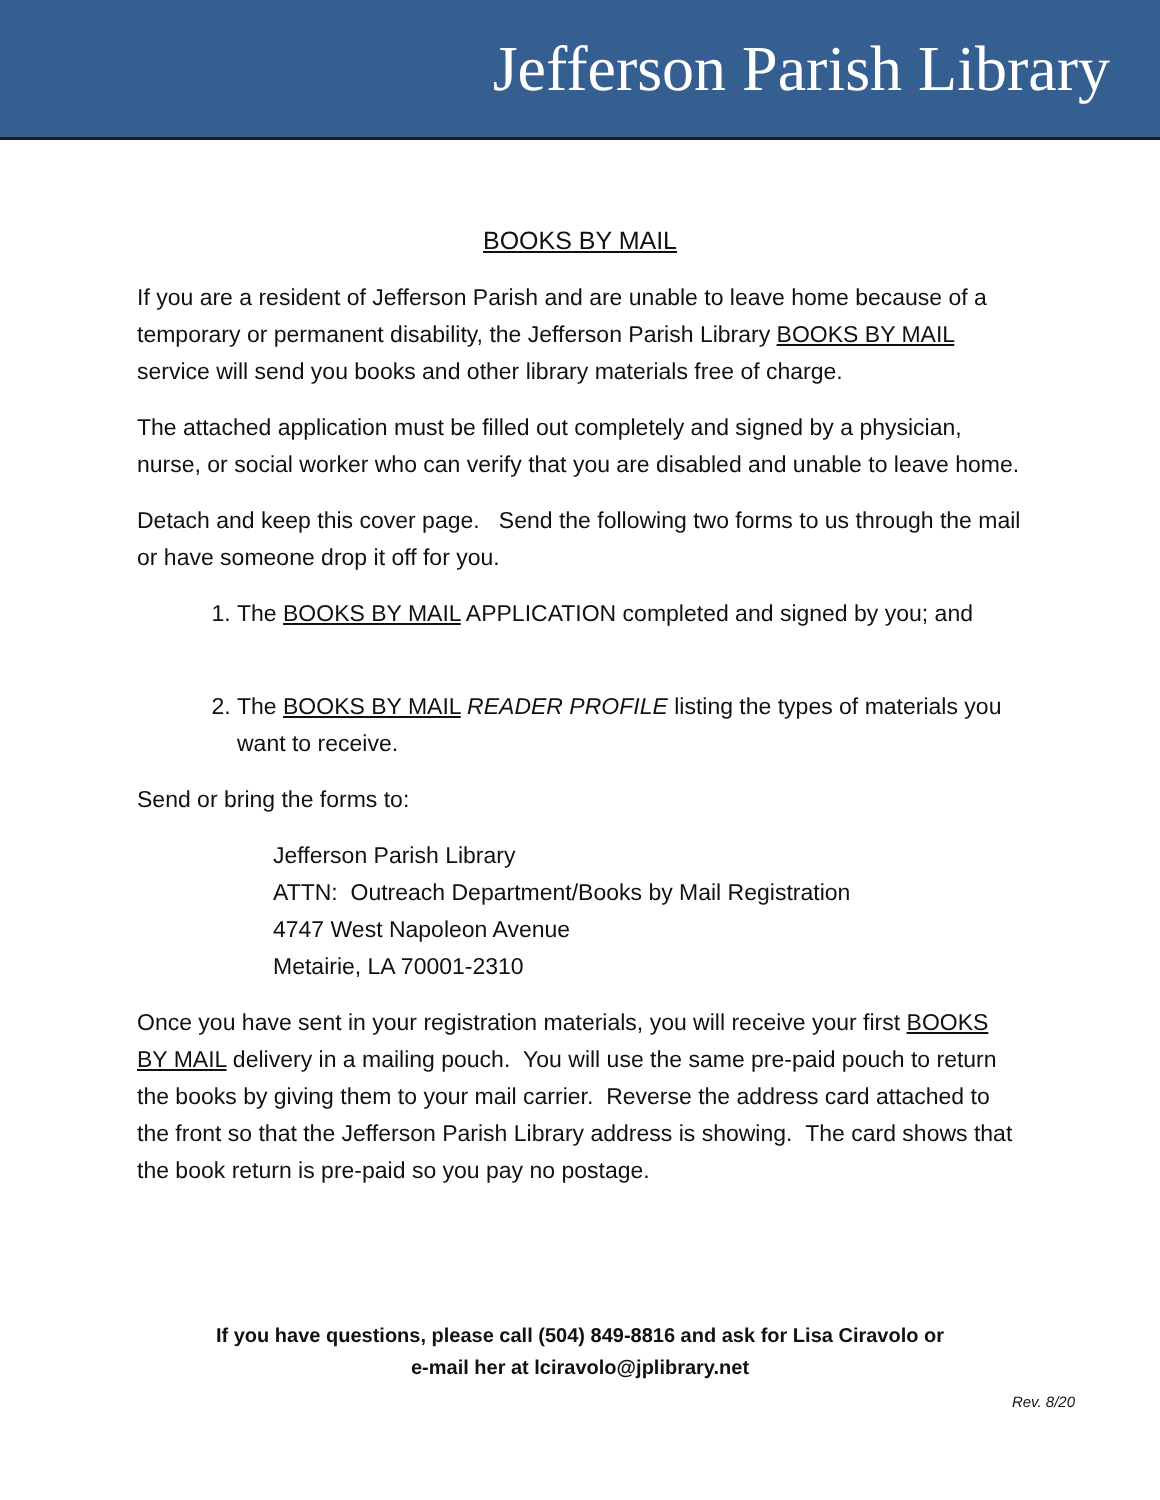Jefferson Parish Library
BOOKS BY MAIL
If you are a resident of Jefferson Parish and are unable to leave home because of a temporary or permanent disability, the Jefferson Parish Library BOOKS BY MAIL service will send you books and other library materials free of charge.
The attached application must be filled out completely and signed by a physician, nurse, or social worker who can verify that you are disabled and unable to leave home.
Detach and keep this cover page. Send the following two forms to us through the mail or have someone drop it off for you.
1. The BOOKS BY MAIL APPLICATION completed and signed by you; and
2. The BOOKS BY MAIL READER PROFILE listing the types of materials you want to receive.
Send or bring the forms to:
Jefferson Parish Library
ATTN: Outreach Department/Books by Mail Registration
4747 West Napoleon Avenue
Metairie, LA 70001-2310
Once you have sent in your registration materials, you will receive your first BOOKS BY MAIL delivery in a mailing pouch. You will use the same pre-paid pouch to return the books by giving them to your mail carrier. Reverse the address card attached to the front so that the Jefferson Parish Library address is showing. The card shows that the book return is pre-paid so you pay no postage.
If you have questions, please call (504) 849-8816 and ask for Lisa Ciravolo or
e-mail her at lciravolo@jplibrary.net
Rev. 8/20